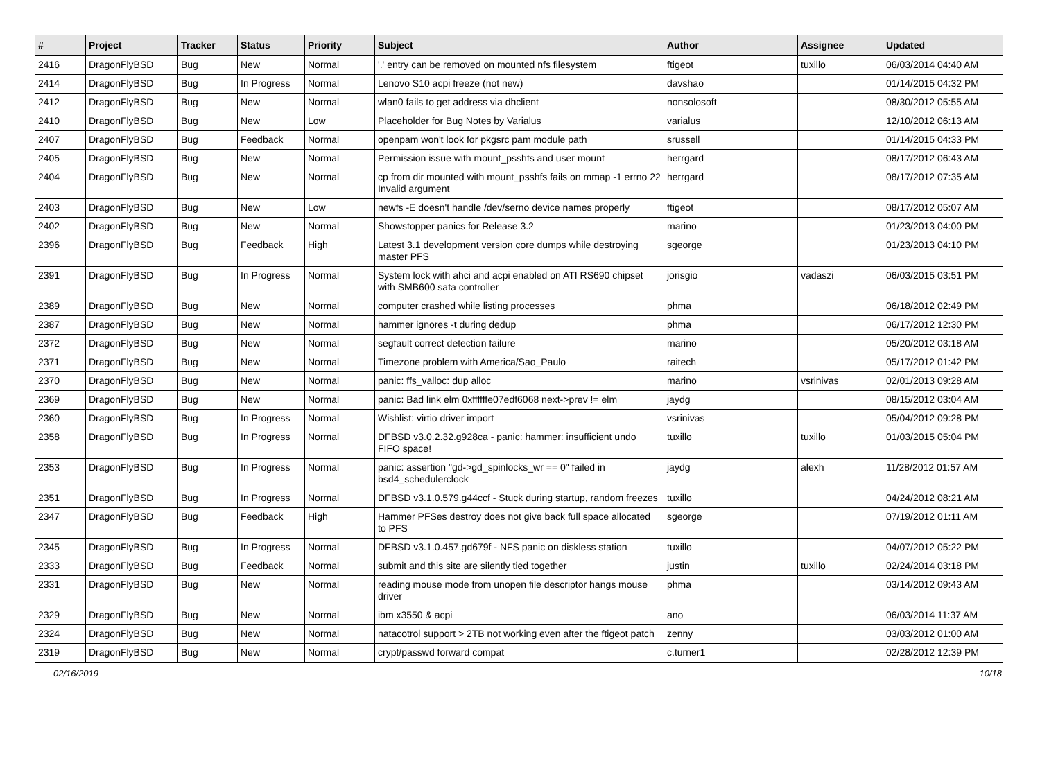| # | Project | Tracker | Status | Priority | Subject | Author | Assignee | Updated |
| --- | --- | --- | --- | --- | --- | --- | --- | --- |
| 2416 | DragonFlyBSD | Bug | New | Normal | '.' entry can be removed on mounted nfs filesystem | ftigeot | tuxillo | 06/03/2014 04:40 AM |
| 2414 | DragonFlyBSD | Bug | In Progress | Normal | Lenovo S10 acpi freeze (not new) | davshao | | 01/14/2015 04:32 PM |
| 2412 | DragonFlyBSD | Bug | New | Normal | wlan0 fails to get address via dhclient | nonsolosoft | | 08/30/2012 05:55 AM |
| 2410 | DragonFlyBSD | Bug | New | Low | Placeholder for Bug Notes by Varialus | varialus | | 12/10/2012 06:13 AM |
| 2407 | DragonFlyBSD | Bug | Feedback | Normal | openpam won't look for pkgsrc pam module path | srussell | | 01/14/2015 04:33 PM |
| 2405 | DragonFlyBSD | Bug | New | Normal | Permission issue with mount_psshfs and user mount | herrgard | | 08/17/2012 06:43 AM |
| 2404 | DragonFlyBSD | Bug | New | Normal | cp from dir mounted with mount_psshfs fails on mmap -1 errno 22 Invalid argument | herrgard | | 08/17/2012 07:35 AM |
| 2403 | DragonFlyBSD | Bug | New | Low | newfs -E doesn't handle /dev/serno device names properly | ftigeot | | 08/17/2012 05:07 AM |
| 2402 | DragonFlyBSD | Bug | New | Normal | Showstopper panics for Release 3.2 | marino | | 01/23/2013 04:00 PM |
| 2396 | DragonFlyBSD | Bug | Feedback | High | Latest 3.1 development version core dumps while destroying master PFS | sgeorge | | 01/23/2013 04:10 PM |
| 2391 | DragonFlyBSD | Bug | In Progress | Normal | System lock with ahci and acpi enabled on ATI RS690 chipset with SMB600 sata controller | jorisgio | vadaszi | 06/03/2015 03:51 PM |
| 2389 | DragonFlyBSD | Bug | New | Normal | computer crashed while listing processes | phma | | 06/18/2012 02:49 PM |
| 2387 | DragonFlyBSD | Bug | New | Normal | hammer ignores -t during dedup | phma | | 06/17/2012 12:30 PM |
| 2372 | DragonFlyBSD | Bug | New | Normal | segfault correct detection failure | marino | | 05/20/2012 03:18 AM |
| 2371 | DragonFlyBSD | Bug | New | Normal | Timezone problem with America/Sao_Paulo | raitech | | 05/17/2012 01:42 PM |
| 2370 | DragonFlyBSD | Bug | New | Normal | panic: ffs_valloc: dup alloc | marino | vsrinivas | 02/01/2013 09:28 AM |
| 2369 | DragonFlyBSD | Bug | New | Normal | panic: Bad link elm 0xffffffe07edf6068 next->prev != elm | jaydg | | 08/15/2012 03:04 AM |
| 2360 | DragonFlyBSD | Bug | In Progress | Normal | Wishlist: virtio driver import | vsrinivas | | 05/04/2012 09:28 PM |
| 2358 | DragonFlyBSD | Bug | In Progress | Normal | DFBSD v3.0.2.32.g928ca - panic: hammer: insufficient undo FIFO space! | tuxillo | tuxillo | 01/03/2015 05:04 PM |
| 2353 | DragonFlyBSD | Bug | In Progress | Normal | panic: assertion "gd->gd_spinlocks_wr == 0" failed in bsd4_schedulerclock | jaydg | alexh | 11/28/2012 01:57 AM |
| 2351 | DragonFlyBSD | Bug | In Progress | Normal | DFBSD v3.1.0.579.g44ccf - Stuck during startup, random freezes | tuxillo | | 04/24/2012 08:21 AM |
| 2347 | DragonFlyBSD | Bug | Feedback | High | Hammer PFSes destroy does not give back full space allocated to PFS | sgeorge | | 07/19/2012 01:11 AM |
| 2345 | DragonFlyBSD | Bug | In Progress | Normal | DFBSD v3.1.0.457.gd679f - NFS panic on diskless station | tuxillo | | 04/07/2012 05:22 PM |
| 2333 | DragonFlyBSD | Bug | Feedback | Normal | submit and this site are silently tied together | justin | tuxillo | 02/24/2014 03:18 PM |
| 2331 | DragonFlyBSD | Bug | New | Normal | reading mouse mode from unopen file descriptor hangs mouse driver | phma | | 03/14/2012 09:43 AM |
| 2329 | DragonFlyBSD | Bug | New | Normal | ibm x3550 & acpi | ano | | 06/03/2014 11:37 AM |
| 2324 | DragonFlyBSD | Bug | New | Normal | natacotrol support > 2TB not working even after the ftigeot patch | zenny | | 03/03/2012 01:00 AM |
| 2319 | DragonFlyBSD | Bug | New | Normal | crypt/passwd forward compat | c.turner1 | | 02/28/2012 12:39 PM |
02/16/2019 10/18